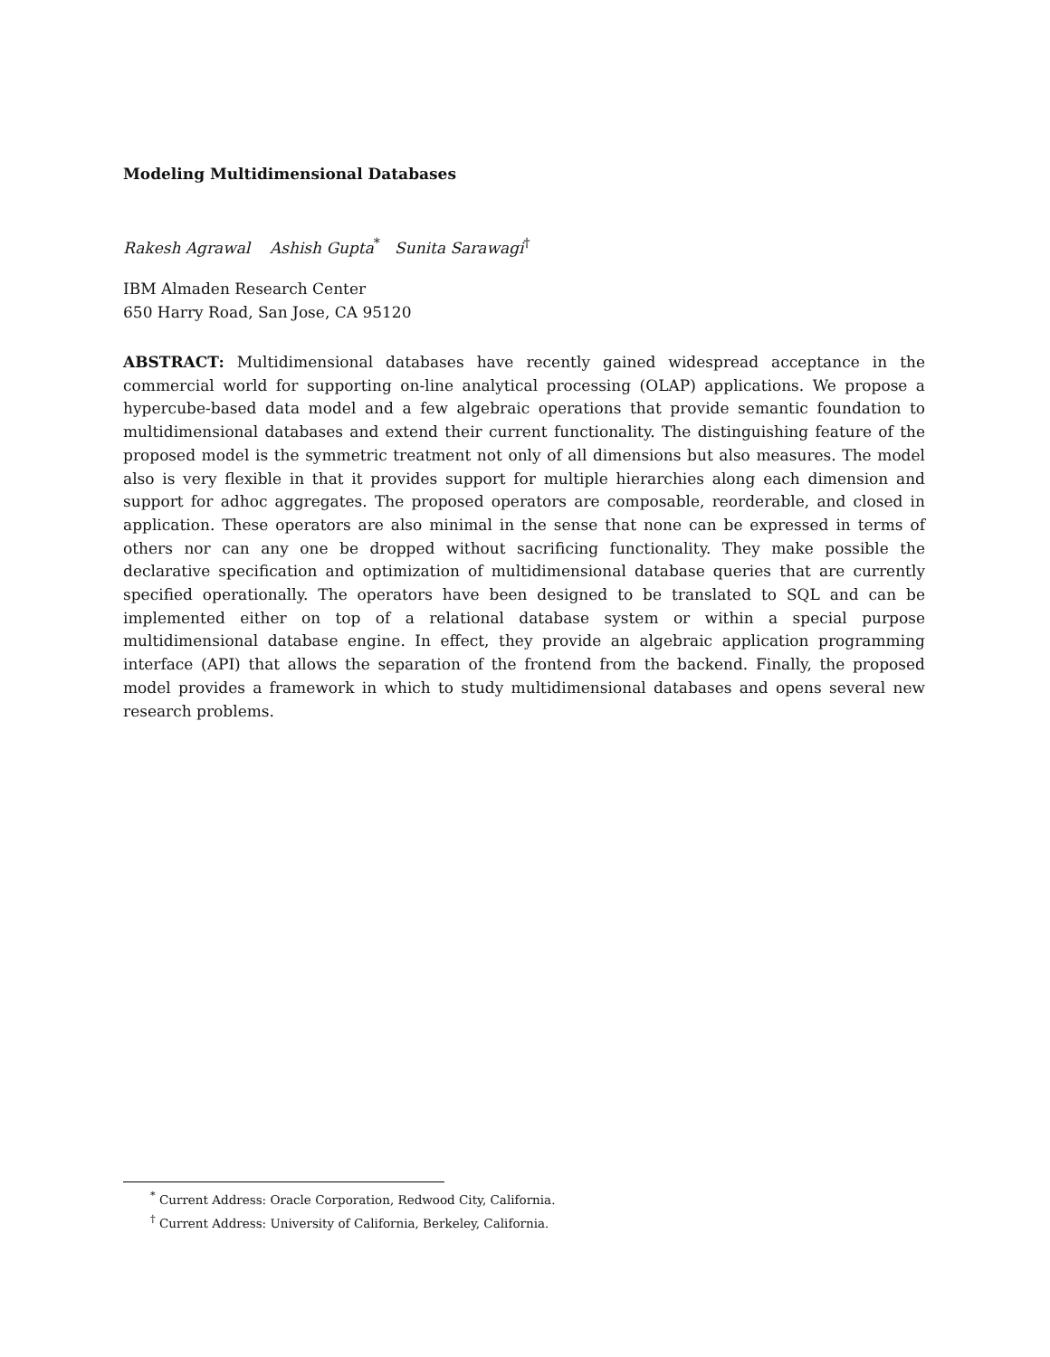Modeling Multidimensional Databases
Rakesh Agrawal Ashish Gupta<sup>*</sup> Sunita Sarawagi<sup>†</sup>
IBM Almaden Research Center
650 Harry Road, San Jose, CA 95120
ABSTRACT: Multidimensional databases have recently gained widespread acceptance in the commercial world for supporting on-line analytical processing (OLAP) applications. We propose a hypercube-based data model and a few algebraic operations that provide semantic foundation to multidimensional databases and extend their current functionality. The distinguishing feature of the proposed model is the symmetric treatment not only of all dimensions but also measures. The model also is very flexible in that it provides support for multiple hierarchies along each dimension and support for adhoc aggregates. The proposed operators are composable, reorderable, and closed in application. These operators are also minimal in the sense that none can be expressed in terms of others nor can any one be dropped without sacrificing functionality. They make possible the declarative specification and optimization of multidimensional database queries that are currently specified operationally. The operators have been designed to be translated to SQL and can be implemented either on top of a relational database system or within a special purpose multidimensional database engine. In effect, they provide an algebraic application programming interface (API) that allows the separation of the frontend from the backend. Finally, the proposed model provides a framework in which to study multidimensional databases and opens several new research problems.
<sup>*</sup> Current Address: Oracle Corporation, Redwood City, California.
<sup>†</sup> Current Address: University of California, Berkeley, California.